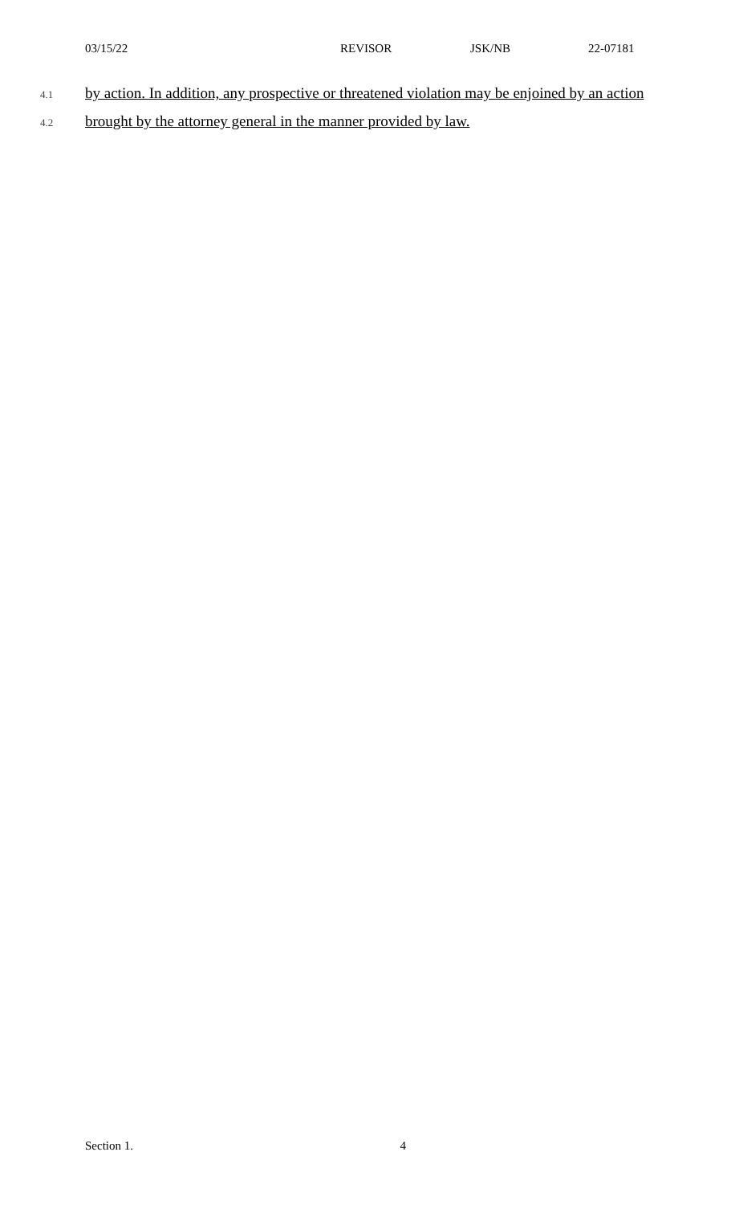03/15/22 REVISOR JSK/NB 22-07181
4.1 by action. In addition, any prospective or threatened violation may be enjoined by an action
4.2 brought by the attorney general in the manner provided by law.
Section 1. 4